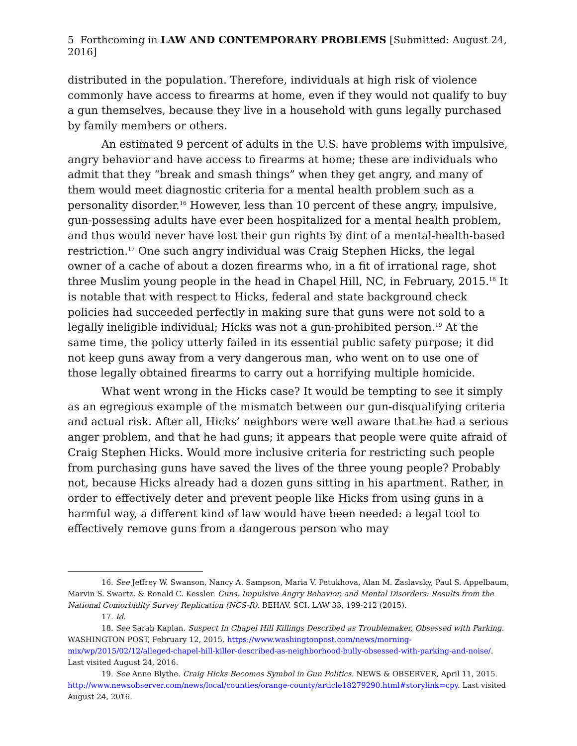5 Forthcoming in LAW AND CONTEMPORARY PROBLEMS [Submitted: August 24, 2016]
distributed in the population. Therefore, individuals at high risk of violence commonly have access to firearms at home, even if they would not qualify to buy a gun themselves, because they live in a household with guns legally purchased by family members or others.
An estimated 9 percent of adults in the U.S. have problems with impulsive, angry behavior and have access to firearms at home; these are individuals who admit that they “break and smash things” when they get angry, and many of them would meet diagnostic criteria for a mental health problem such as a personality disorder.<sup>16</sup> However, less than 10 percent of these angry, impulsive, gun-possessing adults have ever been hospitalized for a mental health problem, and thus would never have lost their gun rights by dint of a mental-health-based restriction.<sup>17</sup> One such angry individual was Craig Stephen Hicks, the legal owner of a cache of about a dozen firearms who, in a fit of irrational rage, shot three Muslim young people in the head in Chapel Hill, NC, in February, 2015.<sup>18</sup> It is notable that with respect to Hicks, federal and state background check policies had succeeded perfectly in making sure that guns were not sold to a legally ineligible individual; Hicks was not a gun-prohibited person.<sup>19</sup> At the same time, the policy utterly failed in its essential public safety purpose; it did not keep guns away from a very dangerous man, who went on to use one of those legally obtained firearms to carry out a horrifying multiple homicide.
What went wrong in the Hicks case? It would be tempting to see it simply as an egregious example of the mismatch between our gun-disqualifying criteria and actual risk. After all, Hicks’ neighbors were well aware that he had a serious anger problem, and that he had guns; it appears that people were quite afraid of Craig Stephen Hicks. Would more inclusive criteria for restricting such people from purchasing guns have saved the lives of the three young people? Probably not, because Hicks already had a dozen guns sitting in his apartment. Rather, in order to effectively deter and prevent people like Hicks from using guns in a harmful way, a different kind of law would have been needed: a legal tool to effectively remove guns from a dangerous person who may
16. See Jeffrey W. Swanson, Nancy A. Sampson, Maria V. Petukhova, Alan M. Zaslavsky, Paul S. Appelbaum, Marvin S. Swartz, & Ronald C. Kessler. Guns, Impulsive Angry Behavior, and Mental Disorders: Results from the National Comorbidity Survey Replication (NCS-R). BEHAV. SCI. LAW 33, 199-212 (2015).
17. Id.
18. See Sarah Kaplan. Suspect In Chapel Hill Killings Described as Troublemaker, Obsessed with Parking. WASHINGTON POST, February 12, 2015. https://www.washingtonpost.com/news/morning-mix/wp/2015/02/12/alleged-chapel-hill-killer-described-as-neighborhood-bully-obsessed-with-parking-and-noise/. Last visited August 24, 2016.
19. See Anne Blythe. Craig Hicks Becomes Symbol in Gun Politics. NEWS & OBSERVER, April 11, 2015. http://www.newsobserver.com/news/local/counties/orange-county/article18279290.html#storylink=cpy. Last visited August 24, 2016.